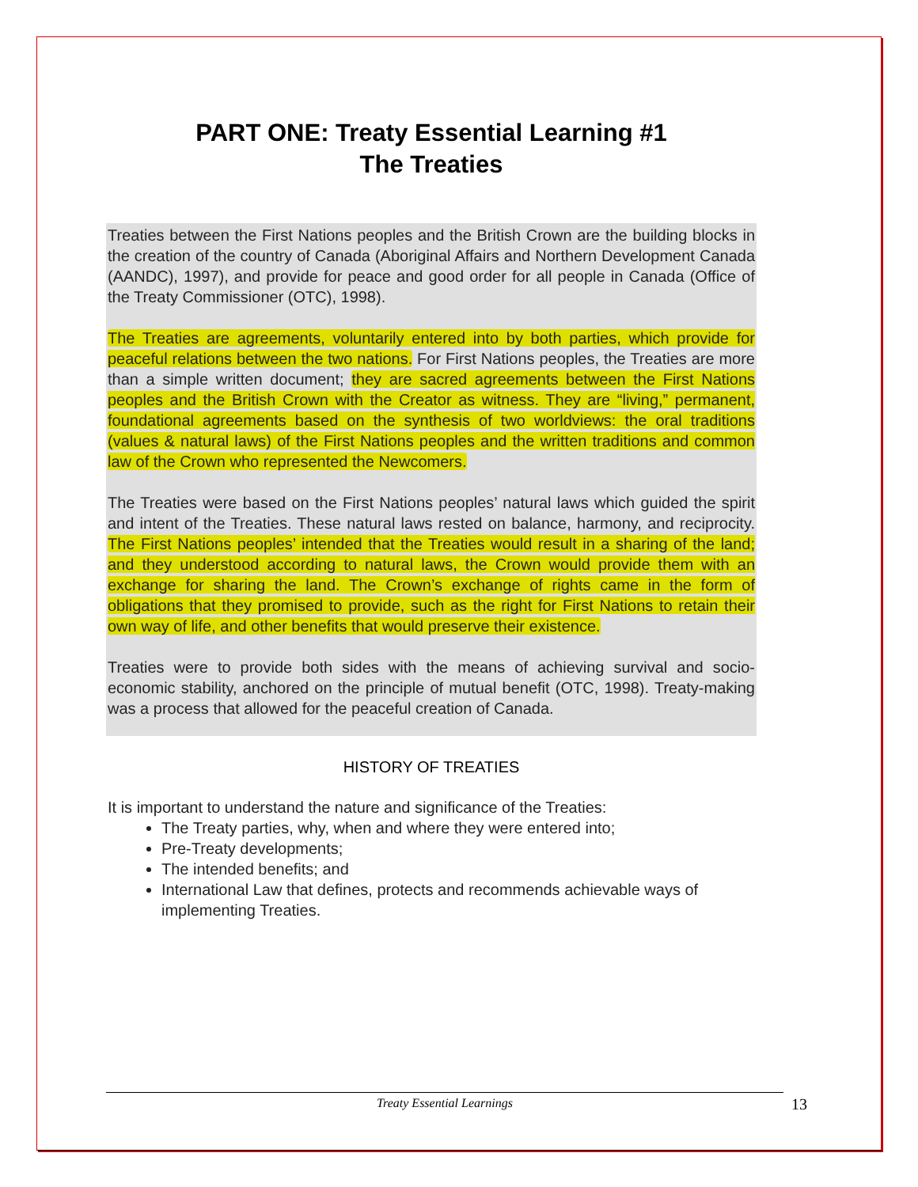PART ONE: Treaty Essential Learning #1
The Treaties
Treaties between the First Nations peoples and the British Crown are the building blocks in the creation of the country of Canada (Aboriginal Affairs and Northern Development Canada (AANDC), 1997), and provide for peace and good order for all people in Canada (Office of the Treaty Commissioner (OTC), 1998).
The Treaties are agreements, voluntarily entered into by both parties, which provide for peaceful relations between the two nations. For First Nations peoples, the Treaties are more than a simple written document; they are sacred agreements between the First Nations peoples and the British Crown with the Creator as witness. They are “living,” permanent, foundational agreements based on the synthesis of two worldviews: the oral traditions (values & natural laws) of the First Nations peoples and the written traditions and common law of the Crown who represented the Newcomers.
The Treaties were based on the First Nations peoples’ natural laws which guided the spirit and intent of the Treaties. These natural laws rested on balance, harmony, and reciprocity. The First Nations peoples’ intended that the Treaties would result in a sharing of the land; and they understood according to natural laws, the Crown would provide them with an exchange for sharing the land. The Crown’s exchange of rights came in the form of obligations that they promised to provide, such as the right for First Nations to retain their own way of life, and other benefits that would preserve their existence.
Treaties were to provide both sides with the means of achieving survival and socio-economic stability, anchored on the principle of mutual benefit (OTC, 1998). Treaty-making was a process that allowed for the peaceful creation of Canada.
HISTORY OF TREATIES
It is important to understand the nature and significance of the Treaties:
The Treaty parties, why, when and where they were entered into;
Pre-Treaty developments;
The intended benefits; and
International Law that defines, protects and recommends achievable ways of implementing Treaties.
Treaty Essential Learnings 13